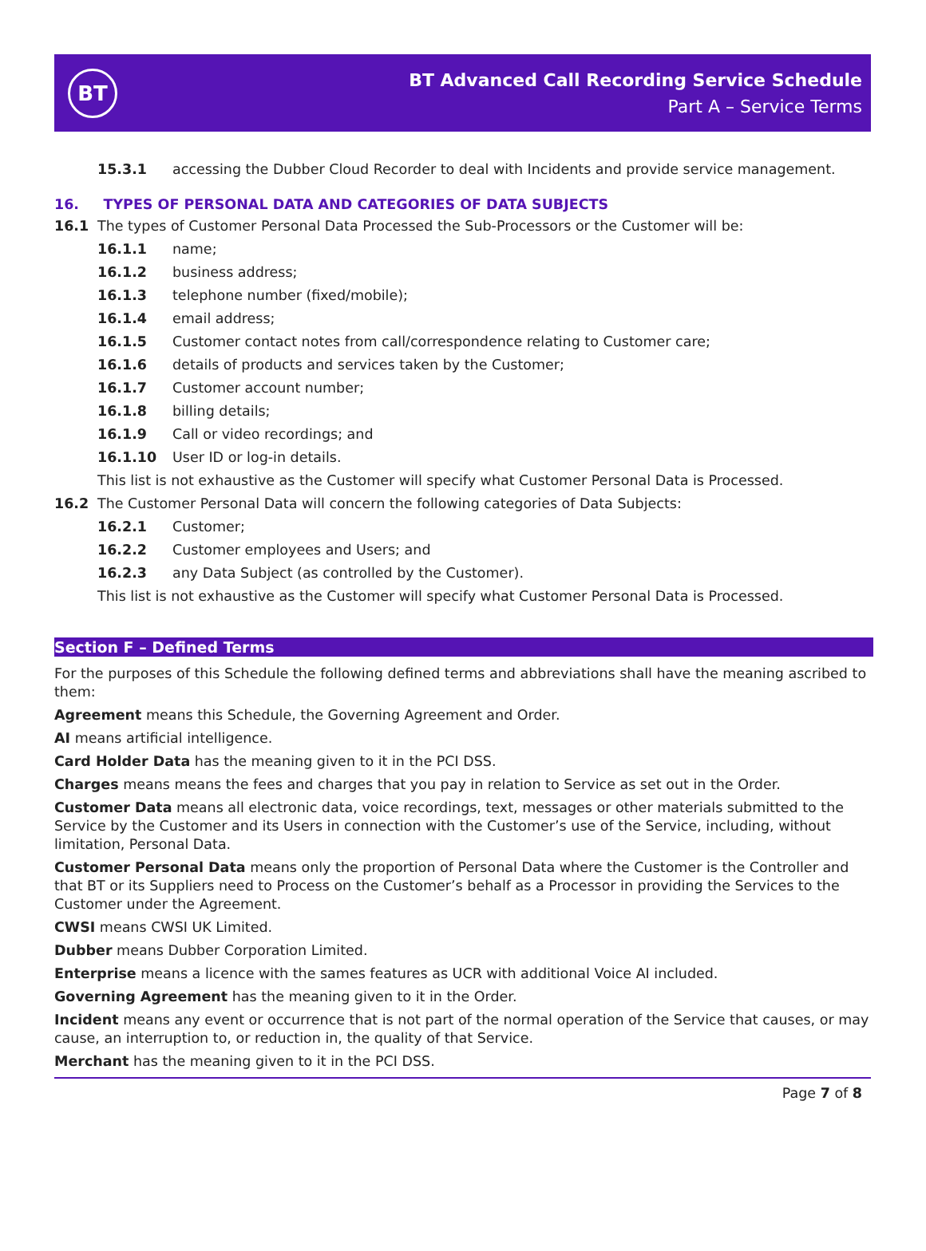BT
BT Advanced Call Recording Service Schedule
Part A – Service Terms
15.3.1 accessing the Dubber Cloud Recorder to deal with Incidents and provide service management.
16. TYPES OF PERSONAL DATA AND CATEGORIES OF DATA SUBJECTS
16.1 The types of Customer Personal Data Processed the Sub-Processors or the Customer will be:
16.1.1 name;
16.1.2 business address;
16.1.3 telephone number (fixed/mobile);
16.1.4 email address;
16.1.5 Customer contact notes from call/correspondence relating to Customer care;
16.1.6 details of products and services taken by the Customer;
16.1.7 Customer account number;
16.1.8 billing details;
16.1.9 Call or video recordings; and
16.1.10 User ID or log-in details.
This list is not exhaustive as the Customer will specify what Customer Personal Data is Processed.
16.2 The Customer Personal Data will concern the following categories of Data Subjects:
16.2.1 Customer;
16.2.2 Customer employees and Users; and
16.2.3 any Data Subject (as controlled by the Customer).
This list is not exhaustive as the Customer will specify what Customer Personal Data is Processed.
Section F – Defined Terms
For the purposes of this Schedule the following defined terms and abbreviations shall have the meaning ascribed to them:
Agreement means this Schedule, the Governing Agreement and Order.
AI means artificial intelligence.
Card Holder Data has the meaning given to it in the PCI DSS.
Charges means means the fees and charges that you pay in relation to Service as set out in the Order.
Customer Data means all electronic data, voice recordings, text, messages or other materials submitted to the Service by the Customer and its Users in connection with the Customer’s use of the Service, including, without limitation, Personal Data.
Customer Personal Data means only the proportion of Personal Data where the Customer is the Controller and that BT or its Suppliers need to Process on the Customer’s behalf as a Processor in providing the Services to the Customer under the Agreement.
CWSI means CWSI UK Limited.
Dubber means Dubber Corporation Limited.
Enterprise means a licence with the sames features as UCR with additional Voice AI included.
Governing Agreement has the meaning given to it in the Order.
Incident means any event or occurrence that is not part of the normal operation of the Service that causes, or may cause, an interruption to, or reduction in, the quality of that Service.
Merchant has the meaning given to it in the PCI DSS.
Page 7 of 8